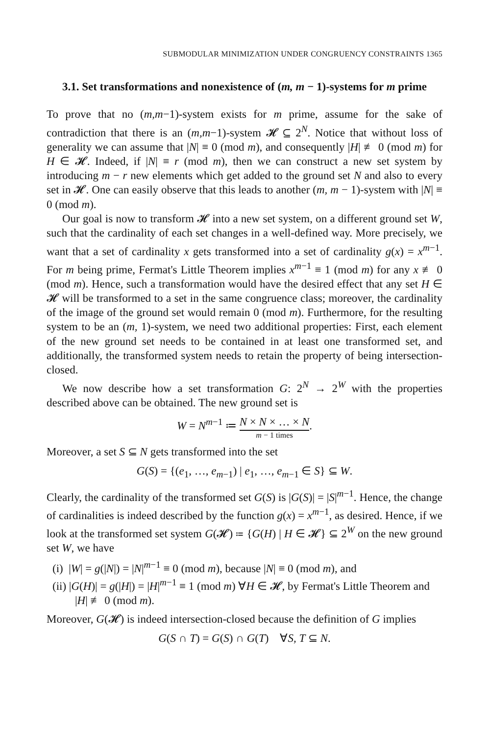SUBMODULAR MINIMIZATION UNDER CONGRUENCY CONSTRAINTS 1365
3.1. Set transformations and nonexistence of (m, m − 1)-systems for m prime
To prove that no (m,m−1)-system exists for m prime, assume for the sake of contradiction that there is an (m,m−1)-system 𝓗 ⊆ 2<sup>N</sup>. Notice that without loss of generality we can assume that |N| ≡ 0 (mod m), and consequently |H| ≢ 0 (mod m) for H ∈ 𝓗. Indeed, if |N| ≡ r (mod m), then we can construct a new set system by introducing m − r new elements which get added to the ground set N and also to every set in 𝓗. One can easily observe that this leads to another (m, m − 1)-system with |N| ≡ 0 (mod m).
Our goal is now to transform 𝓗 into a new set system, on a different ground set W, such that the cardinality of each set changes in a well-defined way. More precisely, we want that a set of cardinality x gets transformed into a set of cardinality g(x) = x<sup>m−1</sup>. For m being prime, Fermat's Little Theorem implies x<sup>m−1</sup> ≡ 1 (mod m) for any x ≢ 0 (mod m). Hence, such a transformation would have the desired effect that any set H ∈ 𝓗 will be transformed to a set in the same congruence class; moreover, the cardinality of the image of the ground set would remain 0 (mod m). Furthermore, for the resulting system to be an (m, 1)-system, we need two additional properties: First, each element of the new ground set needs to be contained in at least one transformed set, and additionally, the transformed system needs to retain the property of being intersection-closed.
We now describe how a set transformation G: 2<sup>N</sup> → 2<sup>W</sup> with the properties described above can be obtained. The new ground set is
W = N<sup>m−1</sup> ≔ N × N × … × N m − 1 times.
Moreover, a set S ⊆ N gets transformed into the set
G(S) = {(e<sub>1</sub>, …, e<sub>m−1</sub>) | e<sub>1</sub>, …, e<sub>m−1</sub> ∈ S} ⊆ W.
Clearly, the cardinality of the transformed set G(S) is |G(S)| = |S|<sup>m−1</sup>. Hence, the change of cardinalities is indeed described by the function g(x) = x<sup>m−1</sup>, as desired. Hence, if we look at the transformed set system G(𝓗) ≔ {G(H) | H ∈ 𝓗} ⊆ 2<sup>W</sup> on the new ground set W, we have
(i) |W| = g(|N|) = |N|<sup>m−1</sup> ≡ 0 (mod m), because |N| ≡ 0 (mod m), and
(ii) |G(H)| = g(|H|) = |H|<sup>m−1</sup> ≡ 1 (mod m) ∀H ∈ 𝓗, by Fermat's Little Theorem and |H| ≢ 0 (mod m).
Moreover, G(𝓗) is indeed intersection-closed because the definition of G implies
G(S ∩ T) = G(S) ∩ G(T) ∀S, T ⊆ N.